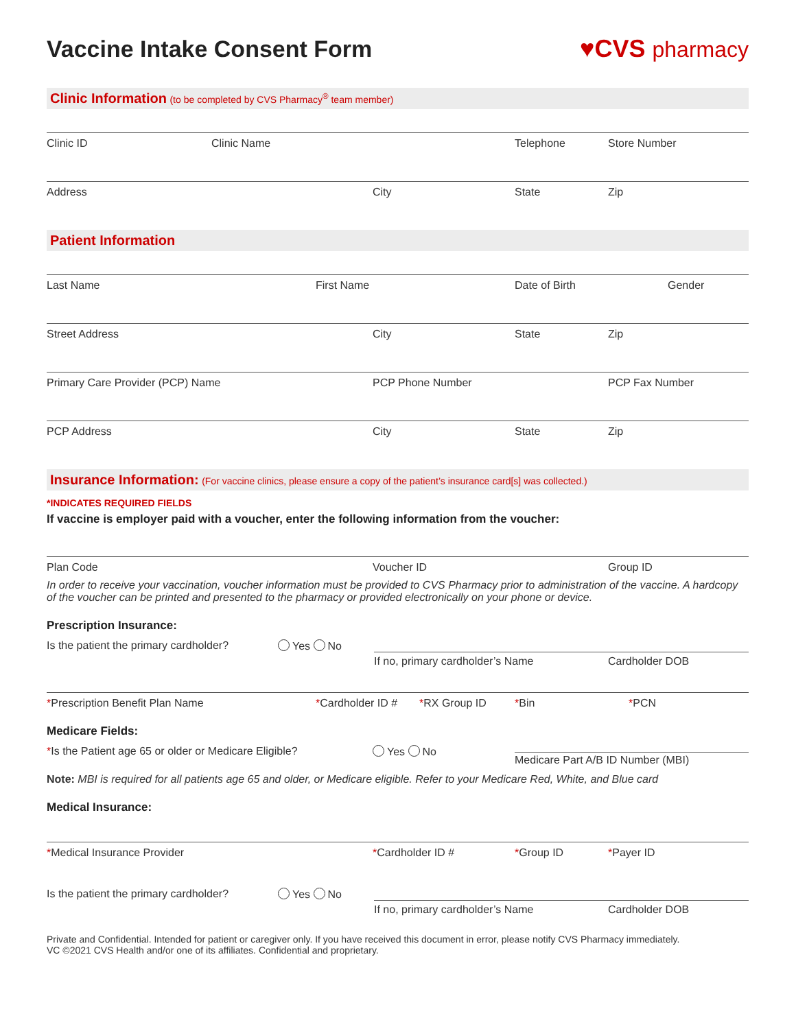Vaccine Intake Consent Form ♥CVS pharmacy
Clinic Information (to be completed by CVS Pharmacy<sup>®</sup> team member)
Clinic ID Clinic Name Telephone Store Number
Address City State Zip
Patient Information
Last Name First Name Date of Birth Gender
Street Address City State Zip
Primary Care Provider (PCP) Name PCP Phone Number PCP Fax Number
PCP Address City State Zip
Insurance Information: (For vaccine clinics, please ensure a copy of the patient’s insurance card[s] was collected.)
*INDICATES REQUIRED FIELDS
If vaccine is employer paid with a voucher, enter the following information from the voucher:
Plan Code Voucher ID Group ID
In order to receive your vaccination, voucher information must be provided to CVS Pharmacy prior to administration of the vaccine. A hardcopy of the voucher can be printed and presented to the pharmacy or provided electronically on your phone or device.
Prescription Insurance:
Is the patient the primary cardholder?
Yes No
If no, primary cardholder’s Name Cardholder DOB
*Prescription Benefit Plan Name *Cardholder ID #
*RX Group ID *Bin *PCN
Medicare Fields:
*Is the Patient age 65 or older or Medicare Eligible?
Yes No
Medicare Part A/B ID Number (MBI)
Note: MBI is required for all patients age 65 and older, or Medicare eligible. Refer to your Medicare Red, White, and Blue card
Medical Insurance:
*Medical Insurance Provider *Cardholder ID # *Group ID *Payer ID
Is the patient the primary cardholder?
Yes No
If no, primary cardholder’s Name Cardholder DOB
Private and Confidential. Intended for patient or caregiver only. If you have received this document in error, please notify CVS Pharmacy immediately.
VC ©2021 CVS Health and/or one of its affiliates. Confidential and proprietary.